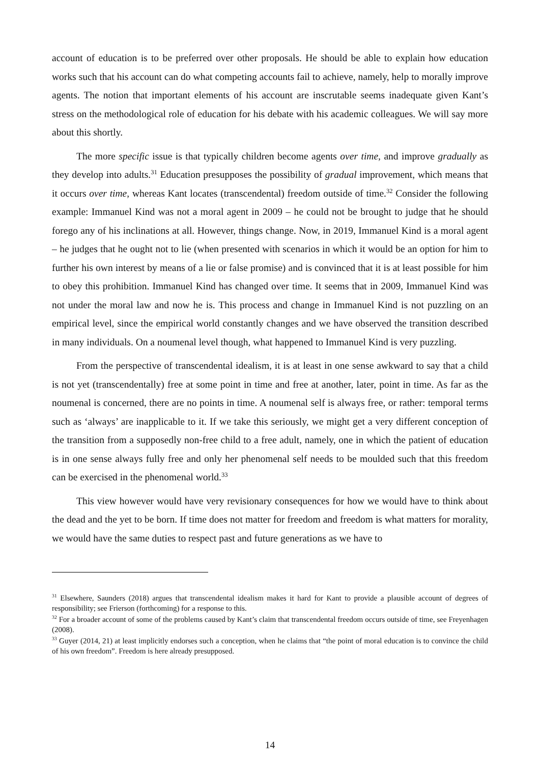account of education is to be preferred over other proposals. He should be able to explain how education works such that his account can do what competing accounts fail to achieve, namely, help to morally improve agents. The notion that important elements of his account are inscrutable seems inadequate given Kant’s stress on the methodological role of education for his debate with his academic colleagues. We will say more about this shortly.
The more specific issue is that typically children become agents over time, and improve gradually as they develop into adults.<sup>31</sup> Education presupposes the possibility of gradual improvement, which means that it occurs over time, whereas Kant locates (transcendental) freedom outside of time.<sup>32</sup> Consider the following example: Immanuel Kind was not a moral agent in 2009 – he could not be brought to judge that he should forego any of his inclinations at all. However, things change. Now, in 2019, Immanuel Kind is a moral agent – he judges that he ought not to lie (when presented with scenarios in which it would be an option for him to further his own interest by means of a lie or false promise) and is convinced that it is at least possible for him to obey this prohibition. Immanuel Kind has changed over time. It seems that in 2009, Immanuel Kind was not under the moral law and now he is. This process and change in Immanuel Kind is not puzzling on an empirical level, since the empirical world constantly changes and we have observed the transition described in many individuals. On a noumenal level though, what happened to Immanuel Kind is very puzzling.
From the perspective of transcendental idealism, it is at least in one sense awkward to say that a child is not yet (transcendentally) free at some point in time and free at another, later, point in time. As far as the noumenal is concerned, there are no points in time. A noumenal self is always free, or rather: temporal terms such as ‘always’ are inapplicable to it. If we take this seriously, we might get a very different conception of the transition from a supposedly non-free child to a free adult, namely, one in which the patient of education is in one sense always fully free and only her phenomenal self needs to be moulded such that this freedom can be exercised in the phenomenal world.<sup>33</sup>
This view however would have very revisionary consequences for how we would have to think about the dead and the yet to be born. If time does not matter for freedom and freedom is what matters for morality, we would have the same duties to respect past and future generations as we have to
<sup>31</sup> Elsewhere, Saunders (2018) argues that transcendental idealism makes it hard for Kant to provide a plausible account of degrees of responsibility; see Frierson (forthcoming) for a response to this.
<sup>32</sup> For a broader account of some of the problems caused by Kant’s claim that transcendental freedom occurs outside of time, see Freyenhagen (2008).
<sup>33</sup> Guyer (2014, 21) at least implicitly endorses such a conception, when he claims that “the point of moral education is to convince the child of his own freedom”. Freedom is here already presupposed.
14